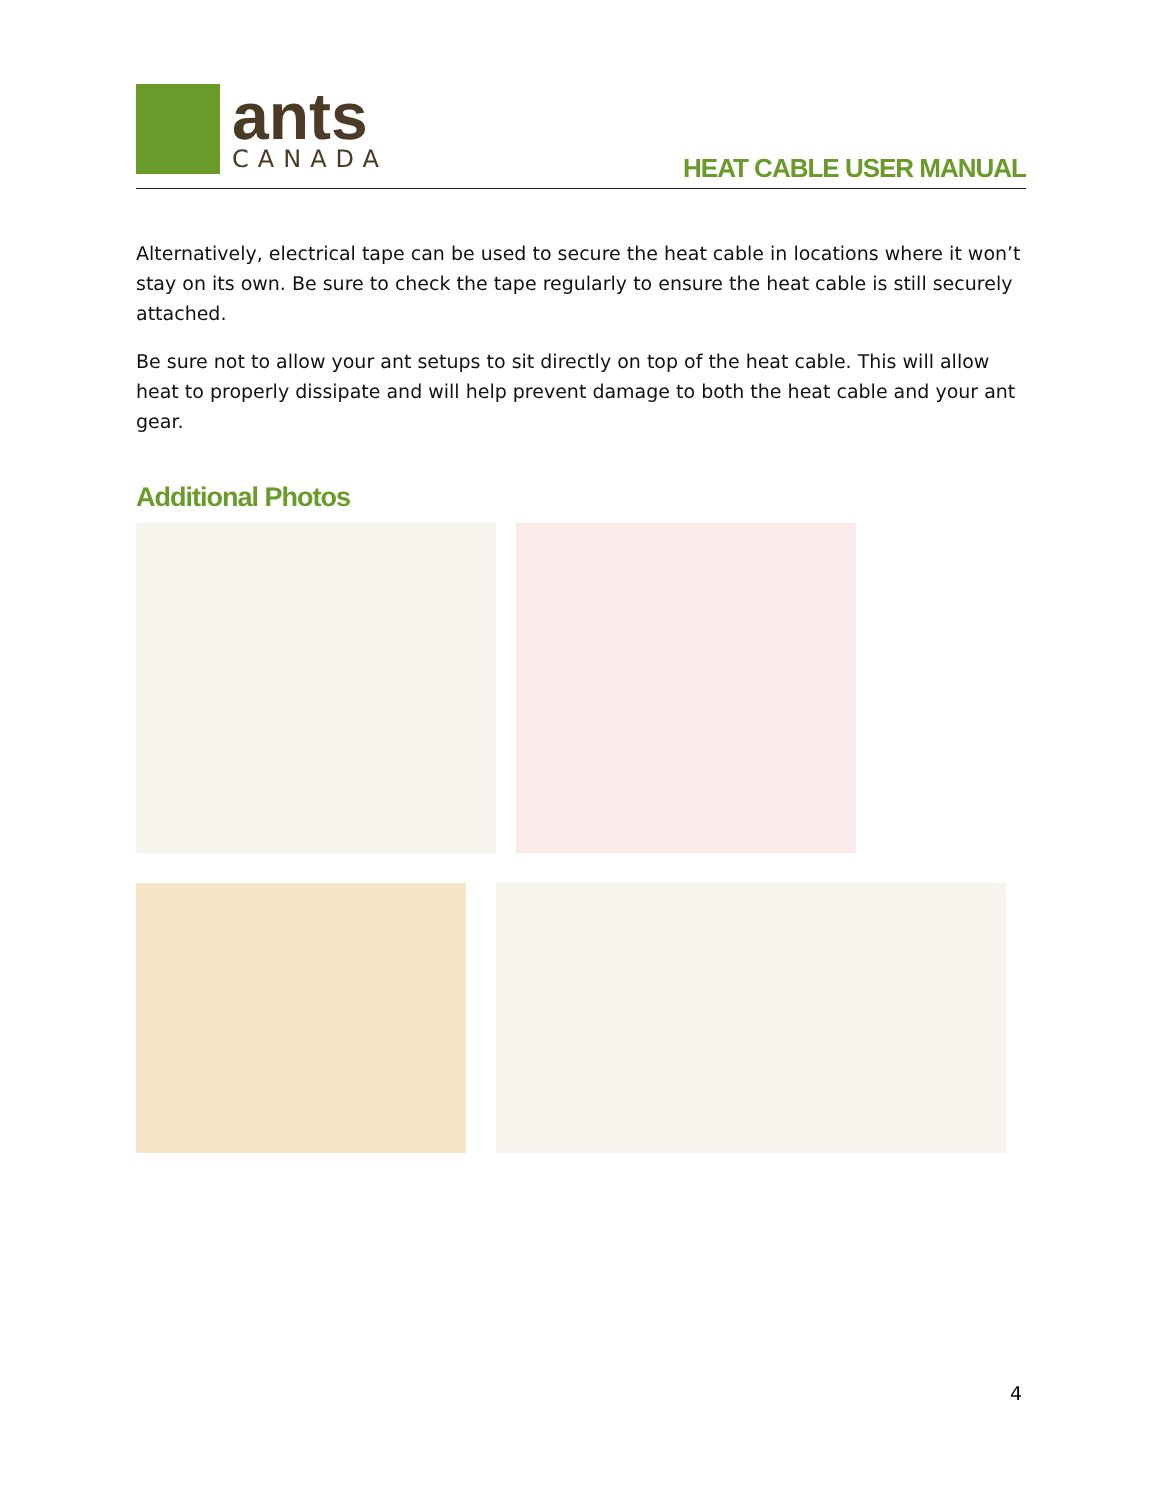ants
CANADA
HEAT CABLE USER MANUAL
Alternatively, electrical tape can be used to secure the heat cable in locations where it won’t stay on its own. Be sure to check the tape regularly to ensure the heat cable is still securely attached.
Be sure not to allow your ant setups to sit directly on top of the heat cable. This will allow heat to properly dissipate and will help prevent damage to both the heat cable and your ant gear.
Additional Photos
4